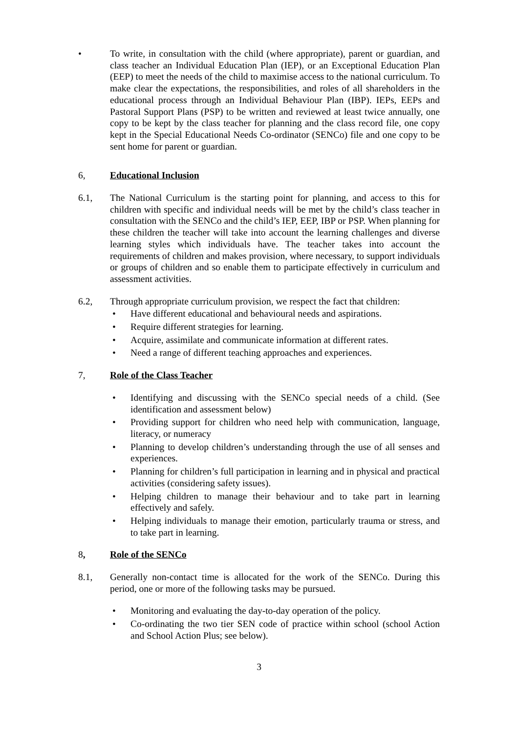• To write, in consultation with the child (where appropriate), parent or guardian, and class teacher an Individual Education Plan (IEP), or an Exceptional Education Plan (EEP) to meet the needs of the child to maximise access to the national curriculum. To make clear the expectations, the responsibilities, and roles of all shareholders in the educational process through an Individual Behaviour Plan (IBP). IEPs, EEPs and Pastoral Support Plans (PSP) to be written and reviewed at least twice annually, one copy to be kept by the class teacher for planning and the class record file, one copy kept in the Special Educational Needs Co-ordinator (SENCo) file and one copy to be sent home for parent or guardian.
6, Educational Inclusion
6.1, The National Curriculum is the starting point for planning, and access to this for children with specific and individual needs will be met by the child’s class teacher in consultation with the SENCo and the child’s IEP, EEP, IBP or PSP. When planning for these children the teacher will take into account the learning challenges and diverse learning styles which individuals have. The teacher takes into account the requirements of children and makes provision, where necessary, to support individuals or groups of children and so enable them to participate effectively in curriculum and assessment activities.
6.2, Through appropriate curriculum provision, we respect the fact that children:
• Have different educational and behavioural needs and aspirations.
• Require different strategies for learning.
• Acquire, assimilate and communicate information at different rates.
• Need a range of different teaching approaches and experiences.
7, Role of the Class Teacher
• Identifying and discussing with the SENCo special needs of a child. (See identification and assessment below)
• Providing support for children who need help with communication, language, literacy, or numeracy
• Planning to develop children’s understanding through the use of all senses and experiences.
• Planning for children’s full participation in learning and in physical and practical activities (considering safety issues).
• Helping children to manage their behaviour and to take part in learning effectively and safely.
• Helping individuals to manage their emotion, particularly trauma or stress, and to take part in learning.
8, Role of the SENCo
8.1, Generally non-contact time is allocated for the work of the SENCo. During this period, one or more of the following tasks may be pursued.
• Monitoring and evaluating the day-to-day operation of the policy.
• Co-ordinating the two tier SEN code of practice within school (school Action and School Action Plus; see below).
3